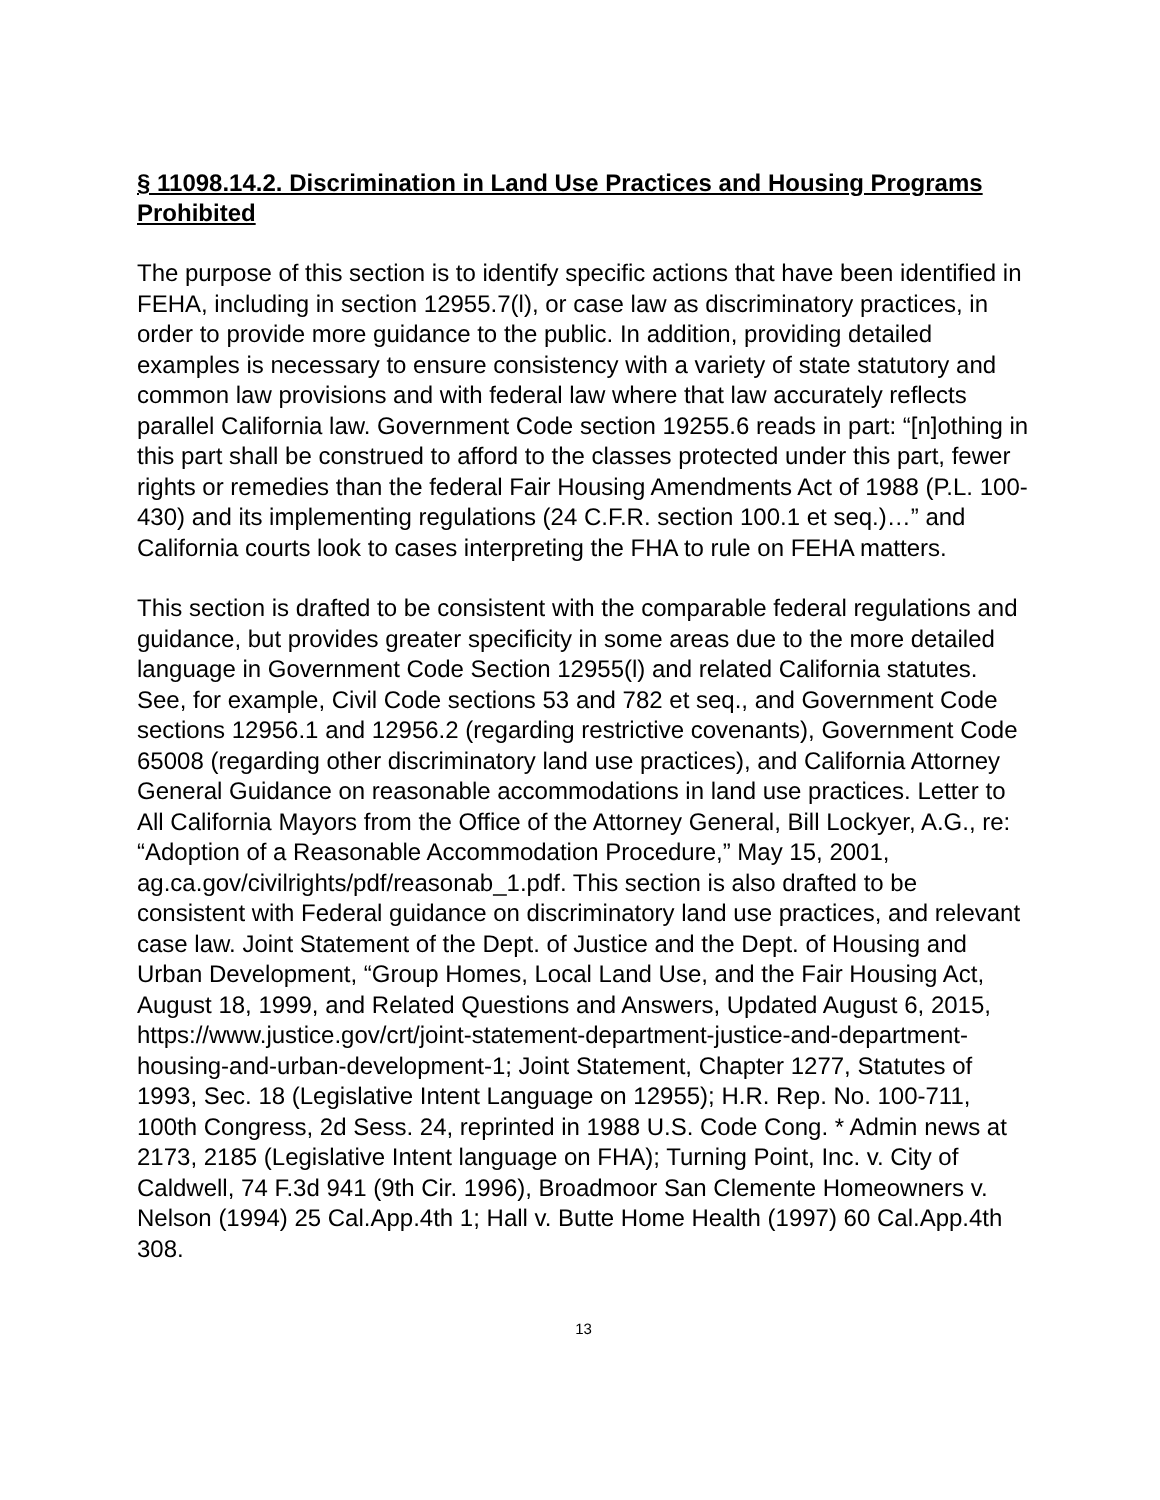§ 11098.14.2. Discrimination in Land Use Practices and Housing Programs Prohibited
The purpose of this section is to identify specific actions that have been identified in FEHA, including in section 12955.7(l), or case law as discriminatory practices, in order to provide more guidance to the public. In addition, providing detailed examples is necessary to ensure consistency with a variety of state statutory and common law provisions and with federal law where that law accurately reflects parallel California law. Government Code section 19255.6 reads in part: “[n]othing in this part shall be construed to afford to the classes protected under this part, fewer rights or remedies than the federal Fair Housing Amendments Act of 1988 (P.L. 100-430) and its implementing regulations (24 C.F.R. section 100.1 et seq.)…” and California courts look to cases interpreting the FHA to rule on FEHA matters.
This section is drafted to be consistent with the comparable federal regulations and guidance, but provides greater specificity in some areas due to the more detailed language in Government Code Section 12955(l) and related California statutes. See, for example, Civil Code sections 53 and 782 et seq., and Government Code sections 12956.1 and 12956.2 (regarding restrictive covenants), Government Code 65008 (regarding other discriminatory land use practices), and California Attorney General Guidance on reasonable accommodations in land use practices. Letter to All California Mayors from the Office of the Attorney General, Bill Lockyer, A.G., re: “Adoption of a Reasonable Accommodation Procedure,” May 15, 2001, ag.ca.gov/civilrights/pdf/reasonab_1.pdf. This section is also drafted to be consistent with Federal guidance on discriminatory land use practices, and relevant case law. Joint Statement of the Dept. of Justice and the Dept. of Housing and Urban Development, “Group Homes, Local Land Use, and the Fair Housing Act, August 18, 1999, and Related Questions and Answers, Updated August 6, 2015, https://www.justice.gov/crt/joint-statement-department-justice-and-department-housing-and-urban-development-1; Joint Statement, Chapter 1277, Statutes of 1993, Sec. 18 (Legislative Intent Language on 12955); H.R. Rep. No. 100-711, 100th Congress, 2d Sess. 24, reprinted in 1988 U.S. Code Cong. * Admin news at 2173, 2185 (Legislative Intent language on FHA); Turning Point, Inc. v. City of Caldwell, 74 F.3d 941 (9th Cir. 1996), Broadmoor San Clemente Homeowners v. Nelson (1994) 25 Cal.App.4th 1; Hall v. Butte Home Health (1997) 60 Cal.App.4th 308.
13